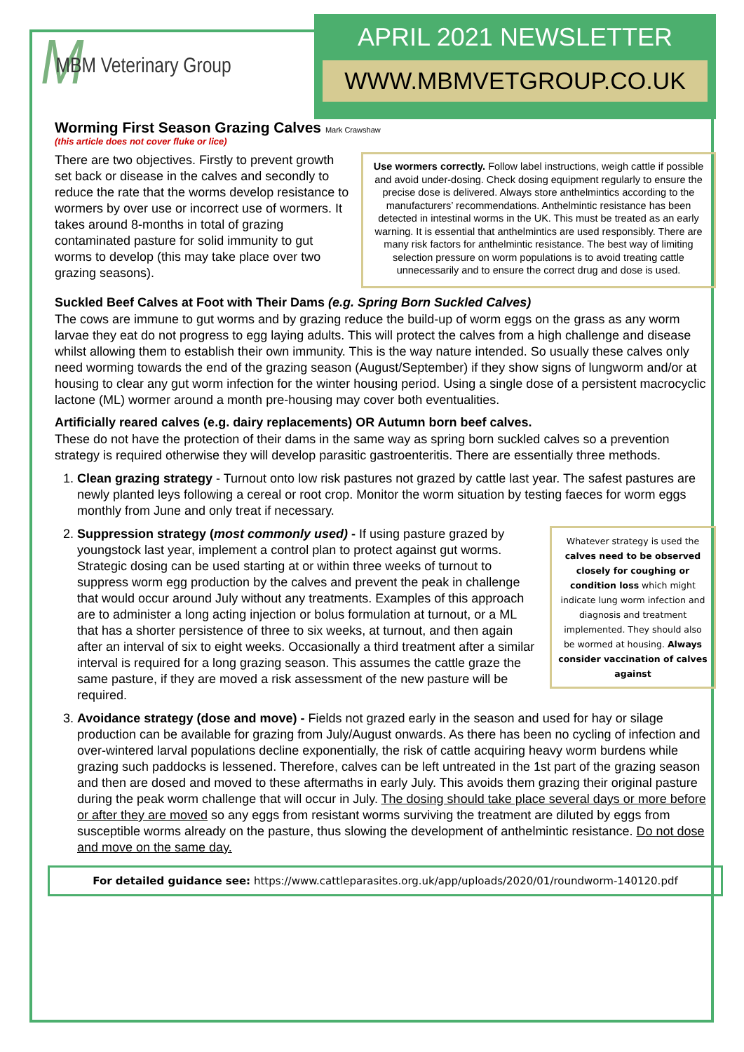M MBM Veterinary Group
APRIL 2021 NEWSLETTER
WWW.MBMVETGROUP.CO.UK
Worming First Season Grazing Calves Mark Crawshaw
(this article does not cover fluke or lice)
There are two objectives. Firstly to prevent growth set back or disease in the calves and secondly to reduce the rate that the worms develop resistance to wormers by over use or incorrect use of wormers. It takes around 8-months in total of grazing contaminated pasture for solid immunity to gut worms to develop (this may take place over two grazing seasons).
Use wormers correctly. Follow label instructions, weigh cattle if possible and avoid under-dosing. Check dosing equipment regularly to ensure the precise dose is delivered. Always store anthelmintics according to the manufacturers’ recommendations. Anthelmintic resistance has been detected in intestinal worms in the UK. This must be treated as an early warning. It is essential that anthelmintics are used responsibly. There are many risk factors for anthelmintic resistance. The best way of limiting selection pressure on worm populations is to avoid treating cattle unnecessarily and to ensure the correct drug and dose is used.
Suckled Beef Calves at Foot with Their Dams (e.g. Spring Born Suckled Calves)
The cows are immune to gut worms and by grazing reduce the build-up of worm eggs on the grass as any worm larvae they eat do not progress to egg laying adults. This will protect the calves from a high challenge and disease whilst allowing them to establish their own immunity. This is the way nature intended. So usually these calves only need worming towards the end of the grazing season (August/September) if they show signs of lungworm and/or at housing to clear any gut worm infection for the winter housing period. Using a single dose of a persistent macrocyclic lactone (ML) wormer around a month pre-housing may cover both eventualities.
Artificially reared calves (e.g. dairy replacements) OR Autumn born beef calves.
These do not have the protection of their dams in the same way as spring born suckled calves so a prevention strategy is required otherwise they will develop parasitic gastroenteritis. There are essentially three methods.
1. Clean grazing strategy - Turnout onto low risk pastures not grazed by cattle last year. The safest pastures are newly planted leys following a cereal or root crop. Monitor the worm situation by testing faeces for worm eggs monthly from June and only treat if necessary.
2. Whatever strategy is used the calves need to be observed closely for coughing or condition loss which might indicate lung worm infection and diagnosis and treatment implemented. They should also be wormed at housing. Always consider vaccination of calves against
Suppression strategy (most commonly used) - If using pasture grazed by youngstock last year, implement a control plan to protect against gut worms. Strategic dosing can be used starting at or within three weeks of turnout to suppress worm egg production by the calves and prevent the peak in challenge that would occur around July without any treatments. Examples of this approach are to administer a long acting injection or bolus formulation at turnout, or a ML that has a shorter persistence of three to six weeks, at turnout, and then again after an interval of six to eight weeks. Occasionally a third treatment after a similar interval is required for a long grazing season. This assumes the cattle graze the same pasture, if they are moved a risk assessment of the new pasture will be required.
3. Avoidance strategy (dose and move) - Fields not grazed early in the season and used for hay or silage production can be available for grazing from July/August onwards. As there has been no cycling of infection and over-wintered larval populations decline exponentially, the risk of cattle acquiring heavy worm burdens while grazing such paddocks is lessened. Therefore, calves can be left untreated in the 1st part of the grazing season and then are dosed and moved to these aftermaths in early July. This avoids them grazing their original pasture during the peak worm challenge that will occur in July. The dosing should take place several days or more before or after they are moved so any eggs from resistant worms surviving the treatment are diluted by eggs from susceptible worms already on the pasture, thus slowing the development of anthelmintic resistance. Do not dose and move on the same day.
For detailed guidance see: https://www.cattleparasites.org.uk/app/uploads/2020/01/roundworm-140120.pdf